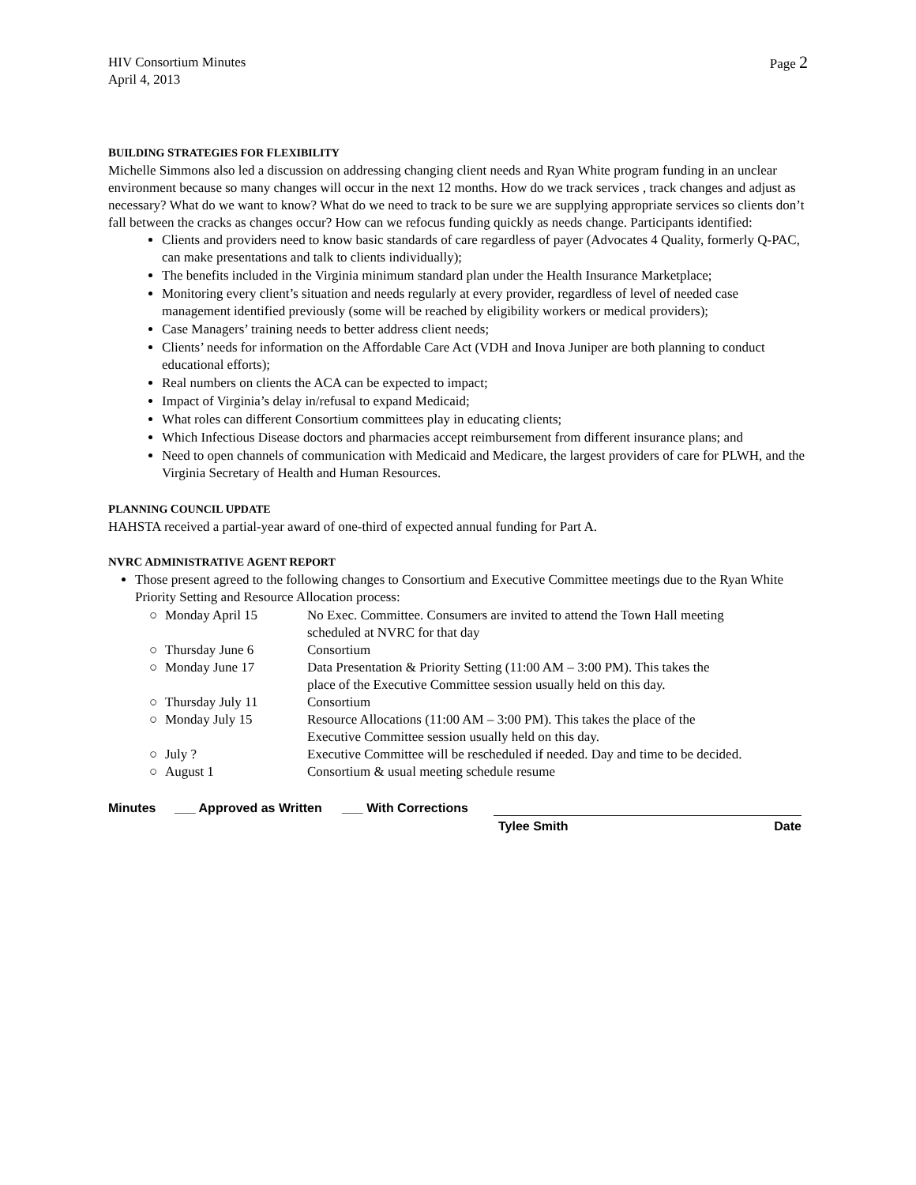HIV Consortium Minutes
April 4, 2013
Page 2
BUILDING STRATEGIES FOR FLEXIBILITY
Michelle Simmons also led a discussion on addressing changing client needs and Ryan White program funding in an unclear environment because so many changes will occur in the next 12 months. How do we track services , track changes and adjust as necessary? What do we want to know? What do we need to track to be sure we are supplying appropriate services so clients don’t fall between the cracks as changes occur? How can we refocus funding quickly as needs change. Participants identified:
Clients and providers need to know basic standards of care regardless of payer (Advocates 4 Quality, formerly Q-PAC, can make presentations and talk to clients individually);
The benefits included in the Virginia minimum standard plan under the Health Insurance Marketplace;
Monitoring every client’s situation and needs regularly at every provider, regardless of level of needed case management identified previously (some will be reached by eligibility workers or medical providers);
Case Managers’ training needs to better address client needs;
Clients’ needs for information on the Affordable Care Act (VDH and Inova Juniper are both planning to conduct educational efforts);
Real numbers on clients the ACA can be expected to impact;
Impact of Virginia’s delay in/refusal to expand Medicaid;
What roles can different Consortium committees play in educating clients;
Which Infectious Disease doctors and pharmacies accept reimbursement from different insurance plans; and
Need to open channels of communication with Medicaid and Medicare, the largest providers of care for PLWH, and the Virginia Secretary of Health and Human Resources.
PLANNING COUNCIL UPDATE
HAHSTA received a partial-year award of one-third of expected annual funding for Part A.
NVRC ADMINISTRATIVE AGENT REPORT
Those present agreed to the following changes to Consortium and Executive Committee meetings due to the Ryan White Priority Setting and Resource Allocation process:
| ○ | Monday April 15 | No Exec. Committee. Consumers are invited to attend the Town Hall meeting scheduled at NVRC for that day |
| ○ | Thursday June 6 | Consortium |
| ○ | Monday June 17 | Data Presentation & Priority Setting (11:00 AM – 3:00 PM). This takes the place of the Executive Committee session usually held on this day. |
| ○ | Thursday July 11 | Consortium |
| ○ | Monday July 15 | Resource Allocations (11:00 AM – 3:00 PM). This takes the place of the Executive Committee session usually held on this day. |
| ○ | July ? | Executive Committee will be rescheduled if needed. Day and time to be decided. |
| ○ | August 1 | Consortium & usual meeting schedule resume |
Minutes ___ Approved as Written
___ With Corrections Tylee Smith Date